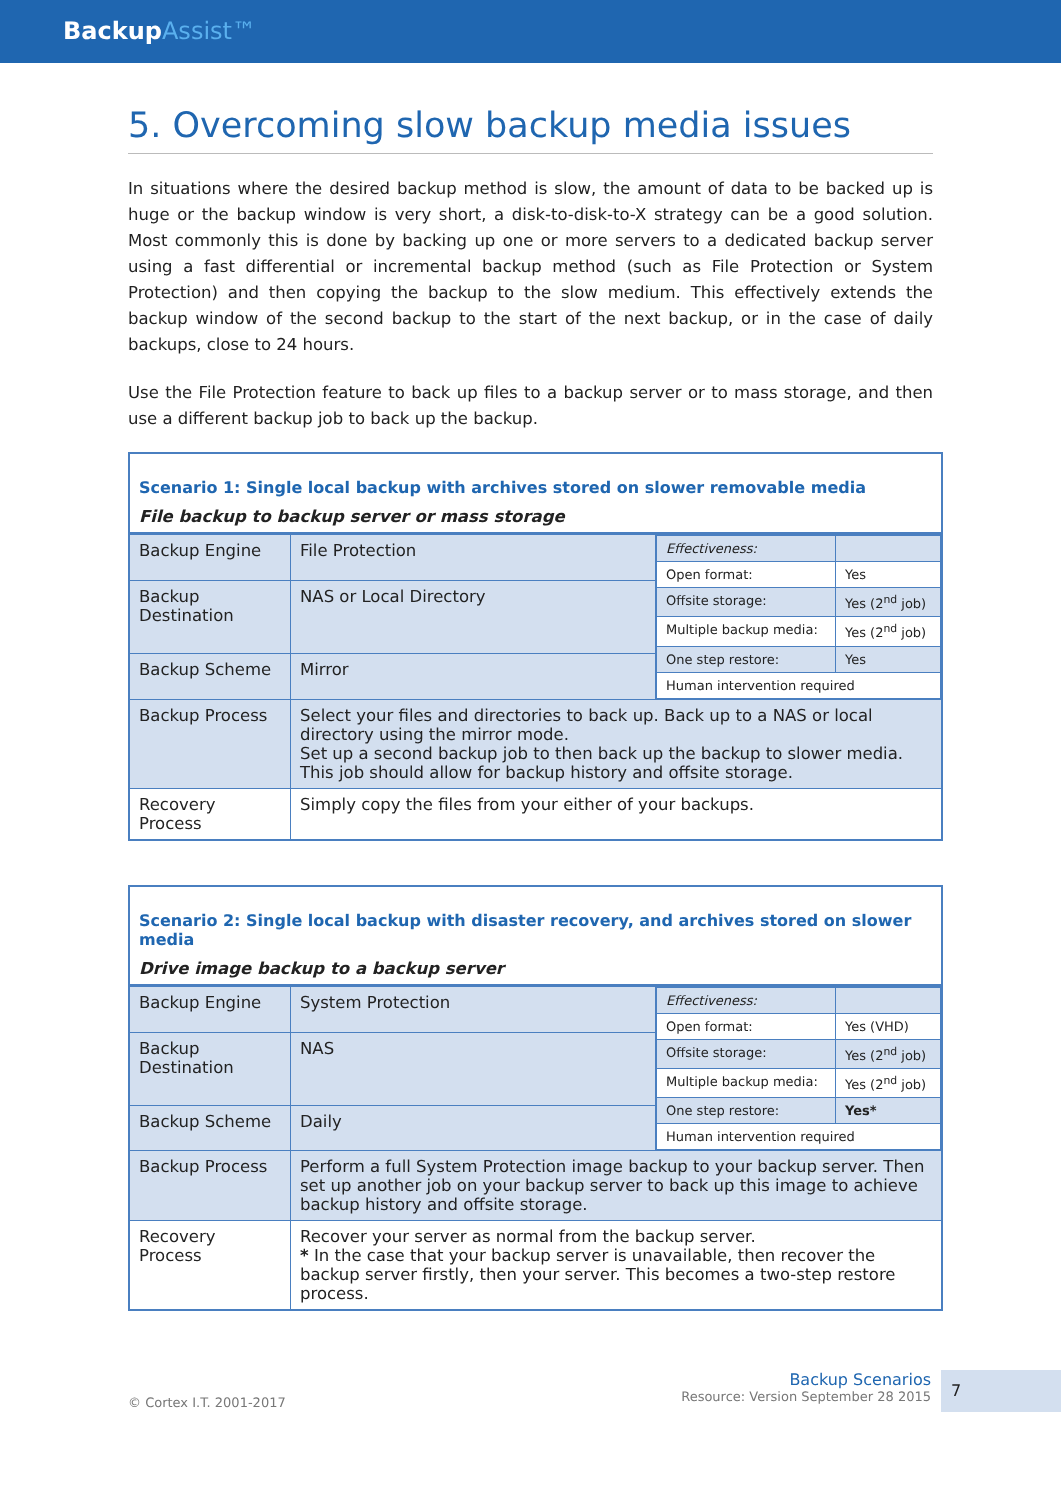BackupAssist™
5. Overcoming slow backup media issues
In situations where the desired backup method is slow, the amount of data to be backed up is huge or the backup window is very short, a disk-to-disk-to-X strategy can be a good solution. Most commonly this is done by backing up one or more servers to a dedicated backup server using a fast differential or incremental backup method (such as File Protection or System Protection) and then copying the backup to the slow medium. This effectively extends the backup window of the second backup to the start of the next backup, or in the case of daily backups, close to 24 hours.
Use the File Protection feature to back up files to a backup server or to mass storage, and then use a different backup job to back up the backup.
| Scenario 1: Single local backup with archives stored on slower removable media | | |
| File backup to backup server or mass storage | | |
| Backup Engine | File Protection | / Effectiveness: / / / Open format: / Yes / / Offsite storage: / Yes (2<sup>nd</sup> job) / / Multiple backup media: / Yes (2<sup>nd</sup> job) / / One step restore: / Yes / / Human intervention required / / |
| Backup Destination | NAS or Local Directory | |
| Backup Scheme | Mirror | |
| Backup Process | Select your files and directories to back up. Back up to a NAS or local directory using the mirror mode. Set up a second backup job to then back up the backup to slower media. This job should allow for backup history and offsite storage. | |
| Recovery Process | Simply copy the files from your either of your backups. | |
| Scenario 2: Single local backup with disaster recovery, and archives stored on slower media | | |
| Drive image backup to a backup server | | |
| Backup Engine | System Protection | / Effectiveness: / / / Open format: / Yes (VHD) / / Offsite storage: / Yes (2<sup>nd</sup> job) / / Multiple backup media: / Yes (2<sup>nd</sup> job) / / One step restore: / Yes* / / Human intervention required / / |
| Backup Destination | NAS | |
| Backup Scheme | Daily | |
| Backup Process | Perform a full System Protection image backup to your backup server. Then set up another job on your backup server to back up this image to achieve backup history and offsite storage. | |
| Recovery Process | Recover your server as normal from the backup server. * In the case that your backup server is unavailable, then recover the backup server firstly, then your server. This becomes a two-step restore process. | |
© Cortex I.T. 2001-2017
Backup Scenarios
Resource: Version September 28 2015
7